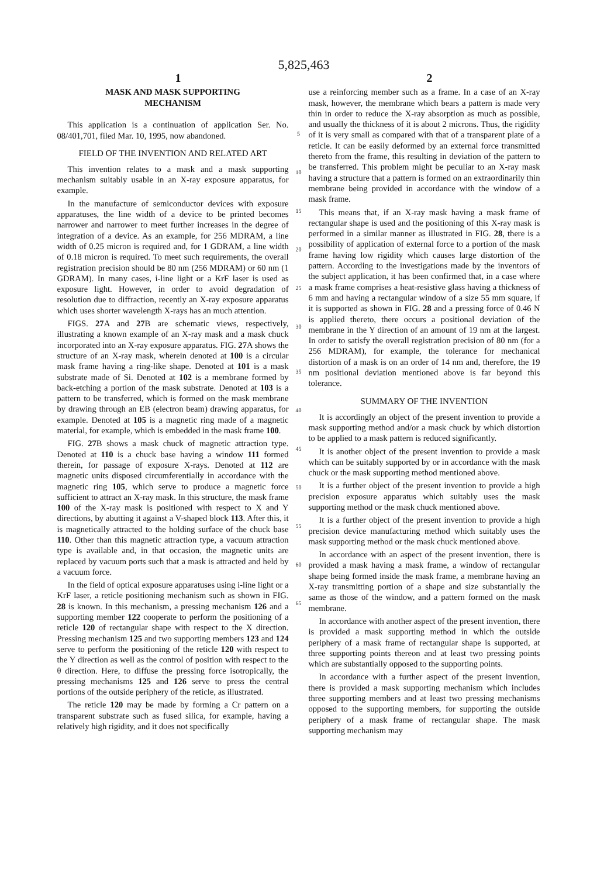5,825,463
1
MASK AND MASK SUPPORTING
MECHANISM
This application is a continuation of application Ser. No. 08/401,701, filed Mar. 10, 1995, now abandoned.
FIELD OF THE INVENTION AND RELATED ART
This invention relates to a mask and a mask supporting mechanism suitably usable in an X-ray exposure apparatus, for example.
In the manufacture of semiconductor devices with exposure apparatuses, the line width of a device to be printed becomes narrower and narrower to meet further increases in the degree of integration of a device. As an example, for 256 MDRAM, a line width of 0.25 micron is required and, for 1 GDRAM, a line width of 0.18 micron is required. To meet such requirements, the overall registration precision should be 80 nm (256 MDRAM) or 60 nm (1 GDRAM). In many cases, i-line light or a KrF laser is used as exposure light. However, in order to avoid degradation of resolution due to diffraction, recently an X-ray exposure apparatus which uses shorter wavelength X-rays has an much attention.
FIGS. 27 A and 27 B are schematic views, respectively, illustrating a known example of an X-ray mask and a mask chuck incorporated into an X-ray exposure apparatus. FIG. 27 A shows the structure of an X-ray mask, wherein denoted at 100 is a circular mask frame having a ring-like shape. Denoted at 101 is a mask substrate made of Si. Denoted at 102 is a membrane formed by back-etching a portion of the mask substrate. Denoted at 103 is a pattern to be transferred, which is formed on the mask membrane by drawing through an EB (electron beam) drawing apparatus, for example. Denoted at 105 is a magnetic ring made of a magnetic material, for example, which is embedded in the mask frame 100.
FIG. 27 B shows a mask chuck of magnetic attraction type. Denoted at 110 is a chuck base having a window 111 formed therein, for passage of exposure X-rays. Denoted at 112 are magnetic units disposed circumferentially in accordance with the magnetic ring 105, which serve to produce a magnetic force sufficient to attract an X-ray mask. In this structure, the mask frame 100 of the X-ray mask is positioned with respect to X and Y directions, by abutting it against a V-shaped block 113. After this, it is magnetically attracted to the holding surface of the chuck base 110. Other than this magnetic attraction type, a vacuum attraction type is available and, in that occasion, the magnetic units are replaced by vacuum ports such that a mask is attracted and held by a vacuum force.
In the field of optical exposure apparatuses using i-line light or a KrF laser, a reticle positioning mechanism such as shown in FIG. 28 is known. In this mechanism, a pressing mechanism 126 and a supporting member 122 cooperate to perform the positioning of a reticle 120 of rectangular shape with respect to the X direction. Pressing mechanism 125 and two supporting members 123 and 124 serve to perform the positioning of the reticle 120 with respect to the Y direction as well as the control of position with respect to the θ direction. Here, to diffuse the pressing force isotropically, the pressing mechanisms 125 and 126 serve to press the central portions of the outside periphery of the reticle, as illustrated.
The reticle 120 may be made by forming a Cr pattern on a transparent substrate such as fused silica, for example, having a relatively high rigidity, and it does not specifically
5
10
15
20
25
30
35
40
45
50
55
60
65
2
use a reinforcing member such as a frame. In a case of an X-ray mask, however, the membrane which bears a pattern is made very thin in order to reduce the X-ray absorption as much as possible, and usually the thickness of it is about 2 microns. Thus, the rigidity of it is very small as compared with that of a transparent plate of a reticle. It can be easily deformed by an external force transmitted thereto from the frame, this resulting in deviation of the pattern to be transferred. This problem might be peculiar to an X-ray mask having a structure that a pattern is formed on an extraordinarily thin membrane being provided in accordance with the window of a mask frame.
This means that, if an X-ray mask having a mask frame of rectangular shape is used and the positioning of this X-ray mask is performed in a similar manner as illustrated in FIG. 28, there is a possibility of application of external force to a portion of the mask frame having low rigidity which causes large distortion of the pattern. According to the investigations made by the inventors of the subject application, it has been confirmed that, in a case where a mask frame comprises a heat-resistive glass having a thickness of 6 mm and having a rectangular window of a size 55 mm square, if it is supported as shown in FIG. 28 and a pressing force of 0.46 N is applied thereto, there occurs a positional deviation of the membrane in the Y direction of an amount of 19 nm at the largest. In order to satisfy the overall registration precision of 80 nm (for a 256 MDRAM), for example, the tolerance for mechanical distortion of a mask is on an order of 14 nm and, therefore, the 19 nm positional deviation mentioned above is far beyond this tolerance.
SUMMARY OF THE INVENTION
It is accordingly an object of the present invention to provide a mask supporting method and/or a mask chuck by which distortion to be applied to a mask pattern is reduced significantly.
It is another object of the present invention to provide a mask which can be suitably supported by or in accordance with the mask chuck or the mask supporting method mentioned above.
It is a further object of the present invention to provide a high precision exposure apparatus which suitably uses the mask supporting method or the mask chuck mentioned above.
It is a further object of the present invention to provide a high precision device manufacturing method which suitably uses the mask supporting method or the mask chuck mentioned above.
In accordance with an aspect of the present invention, there is provided a mask having a mask frame, a window of rectangular shape being formed inside the mask frame, a membrane having an X-ray transmitting portion of a shape and size substantially the same as those of the window, and a pattern formed on the mask membrane.
In accordance with another aspect of the present invention, there is provided a mask supporting method in which the outside periphery of a mask frame of rectangular shape is supported, at three supporting points thereon and at least two pressing points which are substantially opposed to the supporting points.
In accordance with a further aspect of the present invention, there is provided a mask supporting mechanism which includes three supporting members and at least two pressing mechanisms opposed to the supporting members, for supporting the outside periphery of a mask frame of rectangular shape. The mask supporting mechanism may